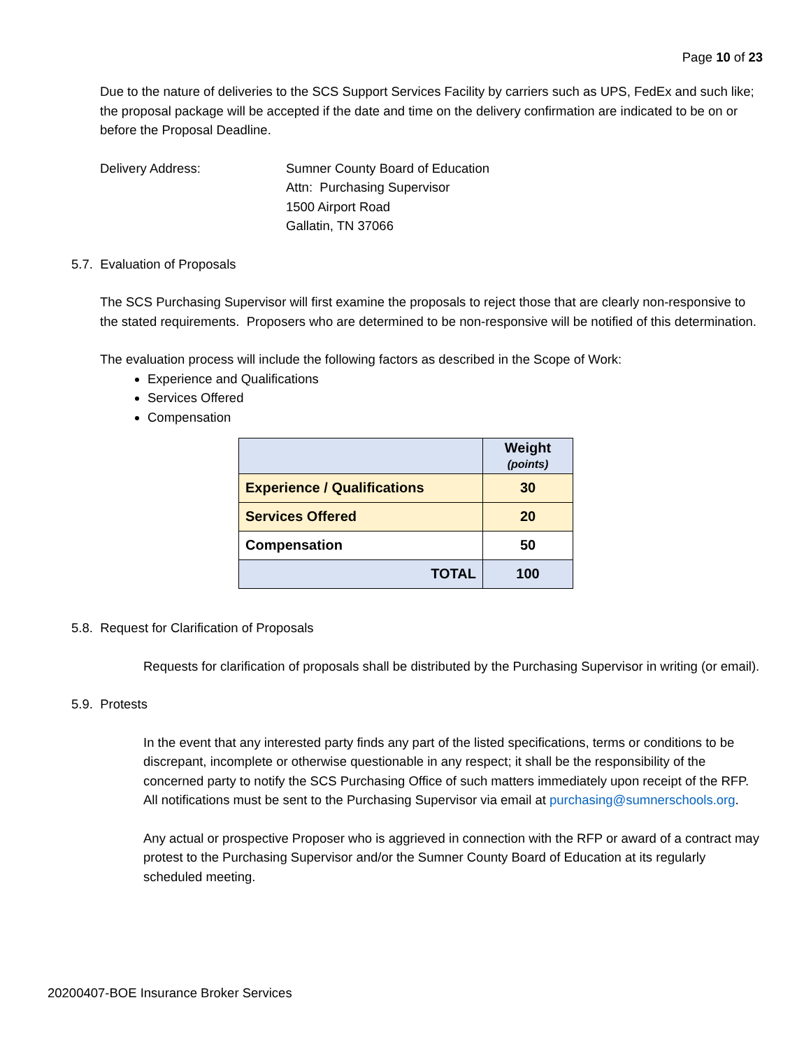Page 10 of 23
Due to the nature of deliveries to the SCS Support Services Facility by carriers such as UPS, FedEx and such like; the proposal package will be accepted if the date and time on the delivery confirmation are indicated to be on or before the Proposal Deadline.
Delivery Address: Sumner County Board of Education
Attn: Purchasing Supervisor
1500 Airport Road
Gallatin, TN 37066
5.7. Evaluation of Proposals
The SCS Purchasing Supervisor will first examine the proposals to reject those that are clearly non-responsive to the stated requirements. Proposers who are determined to be non-responsive will be notified of this determination.
The evaluation process will include the following factors as described in the Scope of Work:
Experience and Qualifications
Services Offered
Compensation
| | Weight (points) |
| Experience / Qualifications | 30 |
| Services Offered | 20 |
| Compensation | 50 |
| TOTAL | 100 |
5.8. Request for Clarification of Proposals
Requests for clarification of proposals shall be distributed by the Purchasing Supervisor in writing (or email).
5.9. Protests
In the event that any interested party finds any part of the listed specifications, terms or conditions to be discrepant, incomplete or otherwise questionable in any respect; it shall be the responsibility of the concerned party to notify the SCS Purchasing Office of such matters immediately upon receipt of the RFP. All notifications must be sent to the Purchasing Supervisor via email at purchasing@sumnerschools.org.
Any actual or prospective Proposer who is aggrieved in connection with the RFP or award of a contract may protest to the Purchasing Supervisor and/or the Sumner County Board of Education at its regularly scheduled meeting.
20200407-BOE Insurance Broker Services